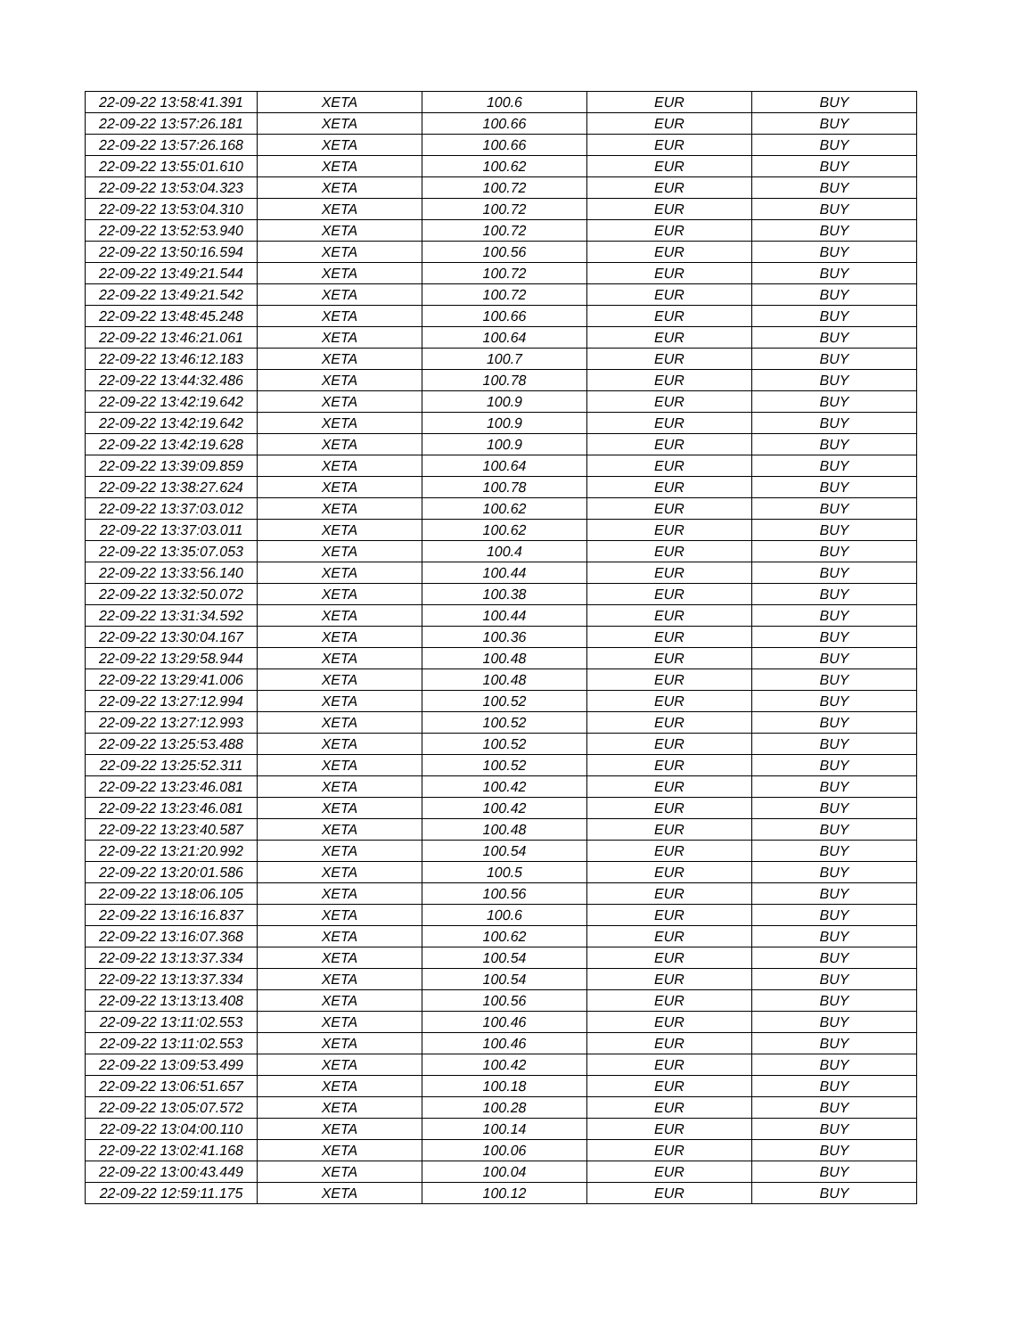| 22-09-22 13:58:41.391 | XETA | 100.6 | EUR | BUY |
| 22-09-22 13:57:26.181 | XETA | 100.66 | EUR | BUY |
| 22-09-22 13:57:26.168 | XETA | 100.66 | EUR | BUY |
| 22-09-22 13:55:01.610 | XETA | 100.62 | EUR | BUY |
| 22-09-22 13:53:04.323 | XETA | 100.72 | EUR | BUY |
| 22-09-22 13:53:04.310 | XETA | 100.72 | EUR | BUY |
| 22-09-22 13:52:53.940 | XETA | 100.72 | EUR | BUY |
| 22-09-22 13:50:16.594 | XETA | 100.56 | EUR | BUY |
| 22-09-22 13:49:21.544 | XETA | 100.72 | EUR | BUY |
| 22-09-22 13:49:21.542 | XETA | 100.72 | EUR | BUY |
| 22-09-22 13:48:45.248 | XETA | 100.66 | EUR | BUY |
| 22-09-22 13:46:21.061 | XETA | 100.64 | EUR | BUY |
| 22-09-22 13:46:12.183 | XETA | 100.7 | EUR | BUY |
| 22-09-22 13:44:32.486 | XETA | 100.78 | EUR | BUY |
| 22-09-22 13:42:19.642 | XETA | 100.9 | EUR | BUY |
| 22-09-22 13:42:19.642 | XETA | 100.9 | EUR | BUY |
| 22-09-22 13:42:19.628 | XETA | 100.9 | EUR | BUY |
| 22-09-22 13:39:09.859 | XETA | 100.64 | EUR | BUY |
| 22-09-22 13:38:27.624 | XETA | 100.78 | EUR | BUY |
| 22-09-22 13:37:03.012 | XETA | 100.62 | EUR | BUY |
| 22-09-22 13:37:03.011 | XETA | 100.62 | EUR | BUY |
| 22-09-22 13:35:07.053 | XETA | 100.4 | EUR | BUY |
| 22-09-22 13:33:56.140 | XETA | 100.44 | EUR | BUY |
| 22-09-22 13:32:50.072 | XETA | 100.38 | EUR | BUY |
| 22-09-22 13:31:34.592 | XETA | 100.44 | EUR | BUY |
| 22-09-22 13:30:04.167 | XETA | 100.36 | EUR | BUY |
| 22-09-22 13:29:58.944 | XETA | 100.48 | EUR | BUY |
| 22-09-22 13:29:41.006 | XETA | 100.48 | EUR | BUY |
| 22-09-22 13:27:12.994 | XETA | 100.52 | EUR | BUY |
| 22-09-22 13:27:12.993 | XETA | 100.52 | EUR | BUY |
| 22-09-22 13:25:53.488 | XETA | 100.52 | EUR | BUY |
| 22-09-22 13:25:52.311 | XETA | 100.52 | EUR | BUY |
| 22-09-22 13:23:46.081 | XETA | 100.42 | EUR | BUY |
| 22-09-22 13:23:46.081 | XETA | 100.42 | EUR | BUY |
| 22-09-22 13:23:40.587 | XETA | 100.48 | EUR | BUY |
| 22-09-22 13:21:20.992 | XETA | 100.54 | EUR | BUY |
| 22-09-22 13:20:01.586 | XETA | 100.5 | EUR | BUY |
| 22-09-22 13:18:06.105 | XETA | 100.56 | EUR | BUY |
| 22-09-22 13:16:16.837 | XETA | 100.6 | EUR | BUY |
| 22-09-22 13:16:07.368 | XETA | 100.62 | EUR | BUY |
| 22-09-22 13:13:37.334 | XETA | 100.54 | EUR | BUY |
| 22-09-22 13:13:37.334 | XETA | 100.54 | EUR | BUY |
| 22-09-22 13:13:13.408 | XETA | 100.56 | EUR | BUY |
| 22-09-22 13:11:02.553 | XETA | 100.46 | EUR | BUY |
| 22-09-22 13:11:02.553 | XETA | 100.46 | EUR | BUY |
| 22-09-22 13:09:53.499 | XETA | 100.42 | EUR | BUY |
| 22-09-22 13:06:51.657 | XETA | 100.18 | EUR | BUY |
| 22-09-22 13:05:07.572 | XETA | 100.28 | EUR | BUY |
| 22-09-22 13:04:00.110 | XETA | 100.14 | EUR | BUY |
| 22-09-22 13:02:41.168 | XETA | 100.06 | EUR | BUY |
| 22-09-22 13:00:43.449 | XETA | 100.04 | EUR | BUY |
| 22-09-22 12:59:11.175 | XETA | 100.12 | EUR | BUY |